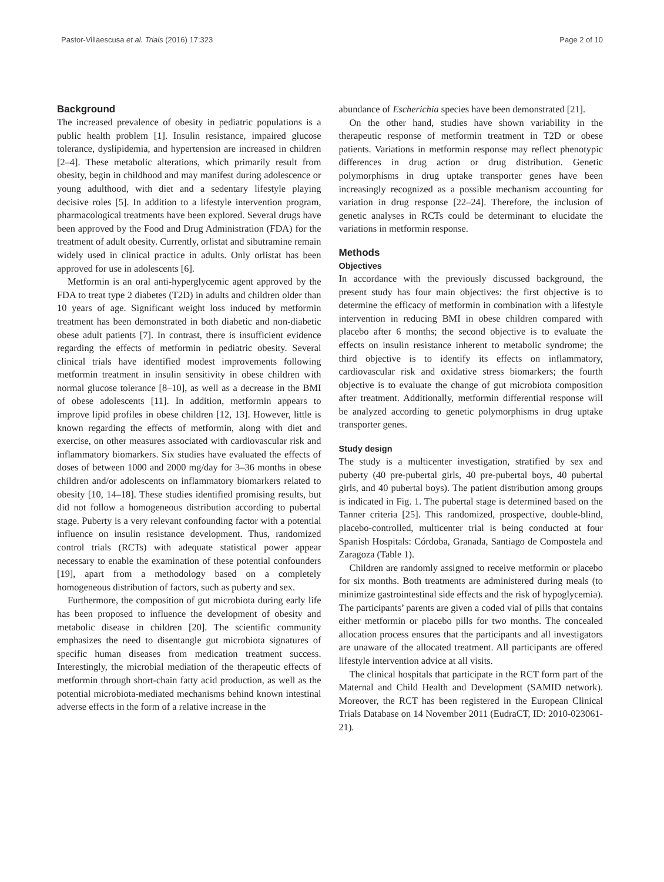Pastor-Villaescusa et al. Trials (2016) 17:323 Page 2 of 10
Background
The increased prevalence of obesity in pediatric populations is a public health problem [1]. Insulin resistance, impaired glucose tolerance, dyslipidemia, and hypertension are increased in children [2–4]. These metabolic alterations, which primarily result from obesity, begin in childhood and may manifest during adolescence or young adulthood, with diet and a sedentary lifestyle playing decisive roles [5]. In addition to a lifestyle intervention program, pharmacological treatments have been explored. Several drugs have been approved by the Food and Drug Administration (FDA) for the treatment of adult obesity. Currently, orlistat and sibutramine remain widely used in clinical practice in adults. Only orlistat has been approved for use in adolescents [6].
Metformin is an oral anti-hyperglycemic agent approved by the FDA to treat type 2 diabetes (T2D) in adults and children older than 10 years of age. Significant weight loss induced by metformin treatment has been demonstrated in both diabetic and non-diabetic obese adult patients [7]. In contrast, there is insufficient evidence regarding the effects of metformin in pediatric obesity. Several clinical trials have identified modest improvements following metformin treatment in insulin sensitivity in obese children with normal glucose tolerance [8–10], as well as a decrease in the BMI of obese adolescents [11]. In addition, metformin appears to improve lipid profiles in obese children [12, 13]. However, little is known regarding the effects of metformin, along with diet and exercise, on other measures associated with cardiovascular risk and inflammatory biomarkers. Six studies have evaluated the effects of doses of between 1000 and 2000 mg/day for 3–36 months in obese children and/or adolescents on inflammatory biomarkers related to obesity [10, 14–18]. These studies identified promising results, but did not follow a homogeneous distribution according to pubertal stage. Puberty is a very relevant confounding factor with a potential influence on insulin resistance development. Thus, randomized control trials (RCTs) with adequate statistical power appear necessary to enable the examination of these potential confounders [19], apart from a methodology based on a completely homogeneous distribution of factors, such as puberty and sex.
Furthermore, the composition of gut microbiota during early life has been proposed to influence the development of obesity and metabolic disease in children [20]. The scientific community emphasizes the need to disentangle gut microbiota signatures of specific human diseases from medication treatment success. Interestingly, the microbial mediation of the therapeutic effects of metformin through short-chain fatty acid production, as well as the potential microbiota-mediated mechanisms behind known intestinal adverse effects in the form of a relative increase in the
abundance of Escherichia species have been demonstrated [21].
On the other hand, studies have shown variability in the therapeutic response of metformin treatment in T2D or obese patients. Variations in metformin response may reflect phenotypic differences in drug action or drug distribution. Genetic polymorphisms in drug uptake transporter genes have been increasingly recognized as a possible mechanism accounting for variation in drug response [22–24]. Therefore, the inclusion of genetic analyses in RCTs could be determinant to elucidate the variations in metformin response.
Methods
Objectives
In accordance with the previously discussed background, the present study has four main objectives: the first objective is to determine the efficacy of metformin in combination with a lifestyle intervention in reducing BMI in obese children compared with placebo after 6 months; the second objective is to evaluate the effects on insulin resistance inherent to metabolic syndrome; the third objective is to identify its effects on inflammatory, cardiovascular risk and oxidative stress biomarkers; the fourth objective is to evaluate the change of gut microbiota composition after treatment. Additionally, metformin differential response will be analyzed according to genetic polymorphisms in drug uptake transporter genes.
Study design
The study is a multicenter investigation, stratified by sex and puberty (40 pre-pubertal girls, 40 pre-pubertal boys, 40 pubertal girls, and 40 pubertal boys). The patient distribution among groups is indicated in Fig. 1. The pubertal stage is determined based on the Tanner criteria [25]. This randomized, prospective, double-blind, placebo-controlled, multicenter trial is being conducted at four Spanish Hospitals: Córdoba, Granada, Santiago de Compostela and Zaragoza (Table 1).
Children are randomly assigned to receive metformin or placebo for six months. Both treatments are administered during meals (to minimize gastrointestinal side effects and the risk of hypoglycemia). The participants’ parents are given a coded vial of pills that contains either metformin or placebo pills for two months. The concealed allocation process ensures that the participants and all investigators are unaware of the allocated treatment. All participants are offered lifestyle intervention advice at all visits.
The clinical hospitals that participate in the RCT form part of the Maternal and Child Health and Development (SAMID network). Moreover, the RCT has been registered in the European Clinical Trials Database on 14 November 2011 (EudraCT, ID: 2010-023061-21).